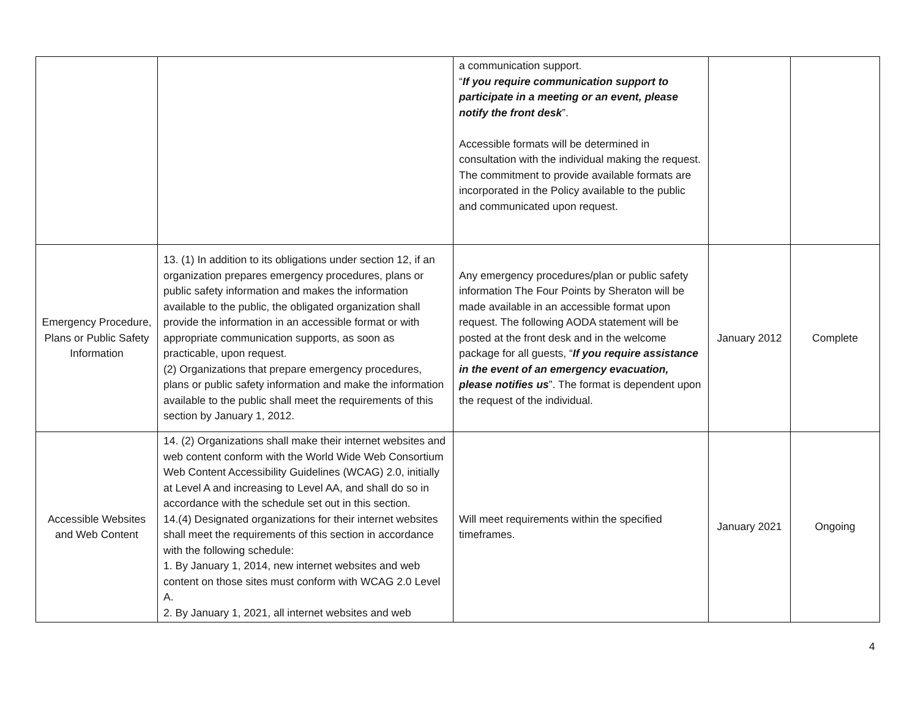| | | a communication support. “ If you require communication support to participate in a meeting or an event, please notify the front desk ”. Accessible formats will be determined in consultation with the individual making the request. The commitment to provide available formats are incorporated in the Policy available to the public and communicated upon request. | | |
| Emergency Procedure, Plans or Public Safety Information | 13. (1) In addition to its obligations under section 12, if an organization prepares emergency procedures, plans or public safety information and makes the information available to the public, the obligated organization shall provide the information in an accessible format or with appropriate communication supports, as soon as practicable, upon request. (2) Organizations that prepare emergency procedures, plans or public safety information and make the information available to the public shall meet the requirements of this section by January 1, 2012. | Any emergency procedures/plan or public safety information The Four Points by Sheraton will be made available in an accessible format upon request. The following AODA statement will be posted at the front desk and in the welcome package for all guests, “ If you require assistance in the event of an emergency evacuation, please notifies us ”. The format is dependent upon the request of the individual. | January 2012 | Complete |
| Accessible Websites and Web Content | 14. (2) Organizations shall make their internet websites and web content conform with the World Wide Web Consortium Web Content Accessibility Guidelines (WCAG) 2.0, initially at Level A and increasing to Level AA, and shall do so in accordance with the schedule set out in this section. 14.(4) Designated organizations for their internet websites shall meet the requirements of this section in accordance with the following schedule: 1. By January 1, 2014, new internet websites and web content on those sites must conform with WCAG 2.0 Level A. 2. By January 1, 2021, all internet websites and web | Will meet requirements within the specified timeframes. | January 2021 | Ongoing |
4